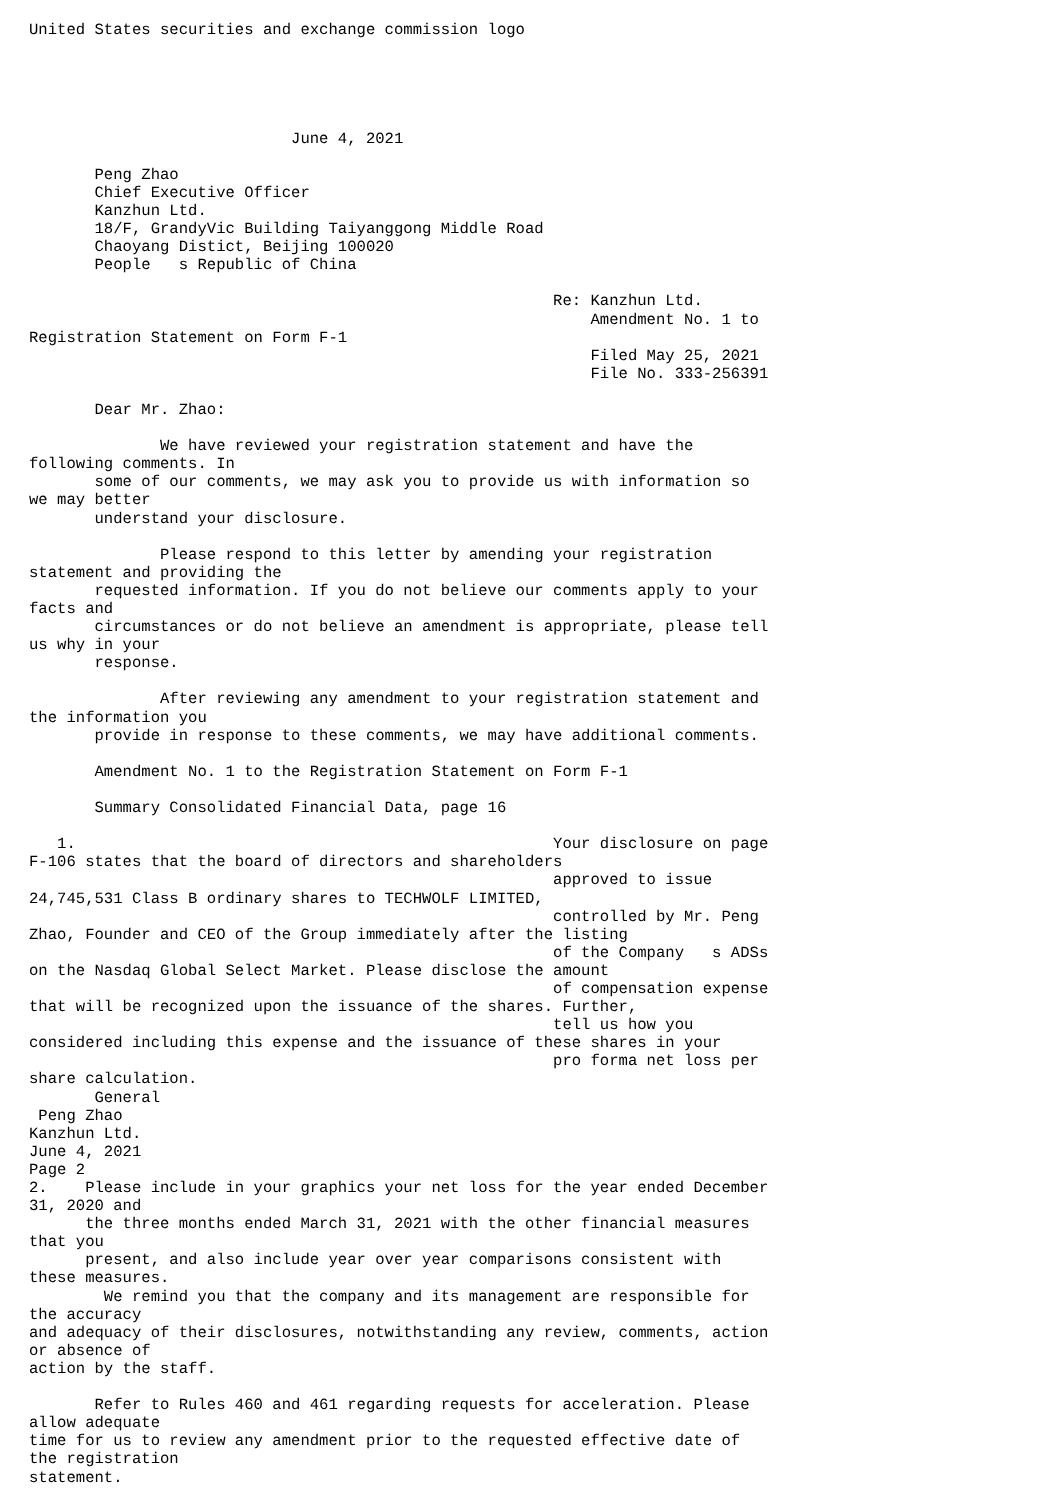United States securities and exchange commission logo





                            June 4, 2021

       Peng Zhao
       Chief Executive Officer
       Kanzhun Ltd.
       18/F, GrandyVic Building Taiyanggong Middle Road
       Chaoyang Distict, Beijing 100020
       People   s Republic of China

                                                        Re: Kanzhun Ltd.
                                                            Amendment No. 1 to
Registration Statement on Form F-1
                                                            Filed May 25, 2021
                                                            File No. 333-256391

       Dear Mr. Zhao:

              We have reviewed your registration statement and have the
following comments. In
       some of our comments, we may ask you to provide us with information so
we may better
       understand your disclosure.

              Please respond to this letter by amending your registration
statement and providing the
       requested information. If you do not believe our comments apply to your
facts and
       circumstances or do not believe an amendment is appropriate, please tell
us why in your
       response.

              After reviewing any amendment to your registration statement and
the information you
       provide in response to these comments, we may have additional comments.

       Amendment No. 1 to the Registration Statement on Form F-1

       Summary Consolidated Financial Data, page 16

   1.                                                   Your disclosure on page
F-106 states that the board of directors and shareholders
                                                        approved to issue
24,745,531 Class B ordinary shares to TECHWOLF LIMITED,
                                                        controlled by Mr. Peng
Zhao, Founder and CEO of the Group immediately after the listing
                                                        of the Company   s ADSs
on the Nasdaq Global Select Market. Please disclose the amount
                                                        of compensation expense
that will be recognized upon the issuance of the shares. Further,
                                                        tell us how you
considered including this expense and the issuance of these shares in your
                                                        pro forma net loss per
share calculation.
       General
 Peng Zhao
Kanzhun Ltd.
June 4, 2021
Page 2
2.    Please include in your graphics your net loss for the year ended December
31, 2020 and
      the three months ended March 31, 2021 with the other financial measures
that you
      present, and also include year over year comparisons consistent with
these measures.
        We remind you that the company and its management are responsible for
the accuracy
and adequacy of their disclosures, notwithstanding any review, comments, action
or absence of
action by the staff.

       Refer to Rules 460 and 461 regarding requests for acceleration. Please
allow adequate
time for us to review any amendment prior to the requested effective date of
the registration
statement.